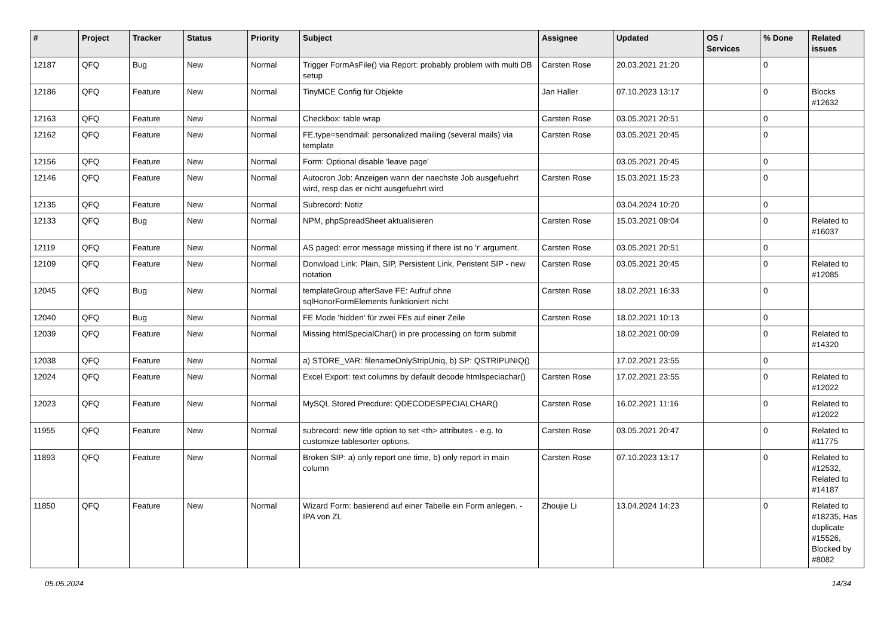| # | Project | Tracker | Status | Priority | Subject | Assignee | Updated | OS / Services | % Done | Related issues |
| --- | --- | --- | --- | --- | --- | --- | --- | --- | --- | --- |
| 12187 | QFQ | Bug | New | Normal | Trigger FormAsFile() via Report: probably problem with multi DB setup | Carsten Rose | 20.03.2021 21:20 | | 0 | |
| 12186 | QFQ | Feature | New | Normal | TinyMCE Config für Objekte | Jan Haller | 07.10.2023 13:17 | | 0 | Blocks #12632 |
| 12163 | QFQ | Feature | New | Normal | Checkbox: table wrap | Carsten Rose | 03.05.2021 20:51 | | 0 | |
| 12162 | QFQ | Feature | New | Normal | FE.type=sendmail: personalized mailing (several mails) via template | Carsten Rose | 03.05.2021 20:45 | | 0 | |
| 12156 | QFQ | Feature | New | Normal | Form: Optional disable 'leave page' | | 03.05.2021 20:45 | | 0 | |
| 12146 | QFQ | Feature | New | Normal | Autocron Job: Anzeigen wann der naechste Job ausgefuehrt wird, resp das er nicht ausgefuehrt wird | Carsten Rose | 15.03.2021 15:23 | | 0 | |
| 12135 | QFQ | Feature | New | Normal | Subrecord: Notiz | | 03.04.2024 10:20 | | 0 | |
| 12133 | QFQ | Bug | New | Normal | NPM, phpSpreadSheet aktualisieren | Carsten Rose | 15.03.2021 09:04 | | 0 | Related to #16037 |
| 12119 | QFQ | Feature | New | Normal | AS paged: error message missing if there ist no 'r' argument. | Carsten Rose | 03.05.2021 20:51 | | 0 | |
| 12109 | QFQ | Feature | New | Normal | Donwload Link: Plain, SIP, Persistent Link, Peristent SIP - new notation | Carsten Rose | 03.05.2021 20:45 | | 0 | Related to #12085 |
| 12045 | QFQ | Bug | New | Normal | templateGroup afterSave FE: Aufruf ohne sqlHonorFormElements funktioniert nicht | Carsten Rose | 18.02.2021 16:33 | | 0 | |
| 12040 | QFQ | Bug | New | Normal | FE Mode 'hidden' für zwei FEs auf einer Zeile | Carsten Rose | 18.02.2021 10:13 | | 0 | |
| 12039 | QFQ | Feature | New | Normal | Missing htmlSpecialChar() in pre processing on form submit | | 18.02.2021 00:09 | | 0 | Related to #14320 |
| 12038 | QFQ | Feature | New | Normal | a) STORE_VAR: filenameOnlyStripUniq, b) SP: QSTRIPUNIQ() | | 17.02.2021 23:55 | | 0 | |
| 12024 | QFQ | Feature | New | Normal | Excel Export: text columns by default decode htmlspeciachar() | Carsten Rose | 17.02.2021 23:55 | | 0 | Related to #12022 |
| 12023 | QFQ | Feature | New | Normal | MySQL Stored Precdure: QDECODESPECIALCHAR() | Carsten Rose | 16.02.2021 11:16 | | 0 | Related to #12022 |
| 11955 | QFQ | Feature | New | Normal | subrecord: new title option to set <th> attributes - e.g. to customize tablesorter options. | Carsten Rose | 03.05.2021 20:47 | | 0 | Related to #11775 |
| 11893 | QFQ | Feature | New | Normal | Broken SIP: a) only report one time, b) only report in main column | Carsten Rose | 07.10.2023 13:17 | | 0 | Related to #12532, Related to #14187 |
| 11850 | QFQ | Feature | New | Normal | Wizard Form: basierend auf einer Tabelle ein Form anlegen. - IPA von ZL | Zhoujie Li | 13.04.2024 14:23 | | 0 | Related to #18235, Has duplicate #15526, Blocked by #8082 |
05.05.2024 14/34